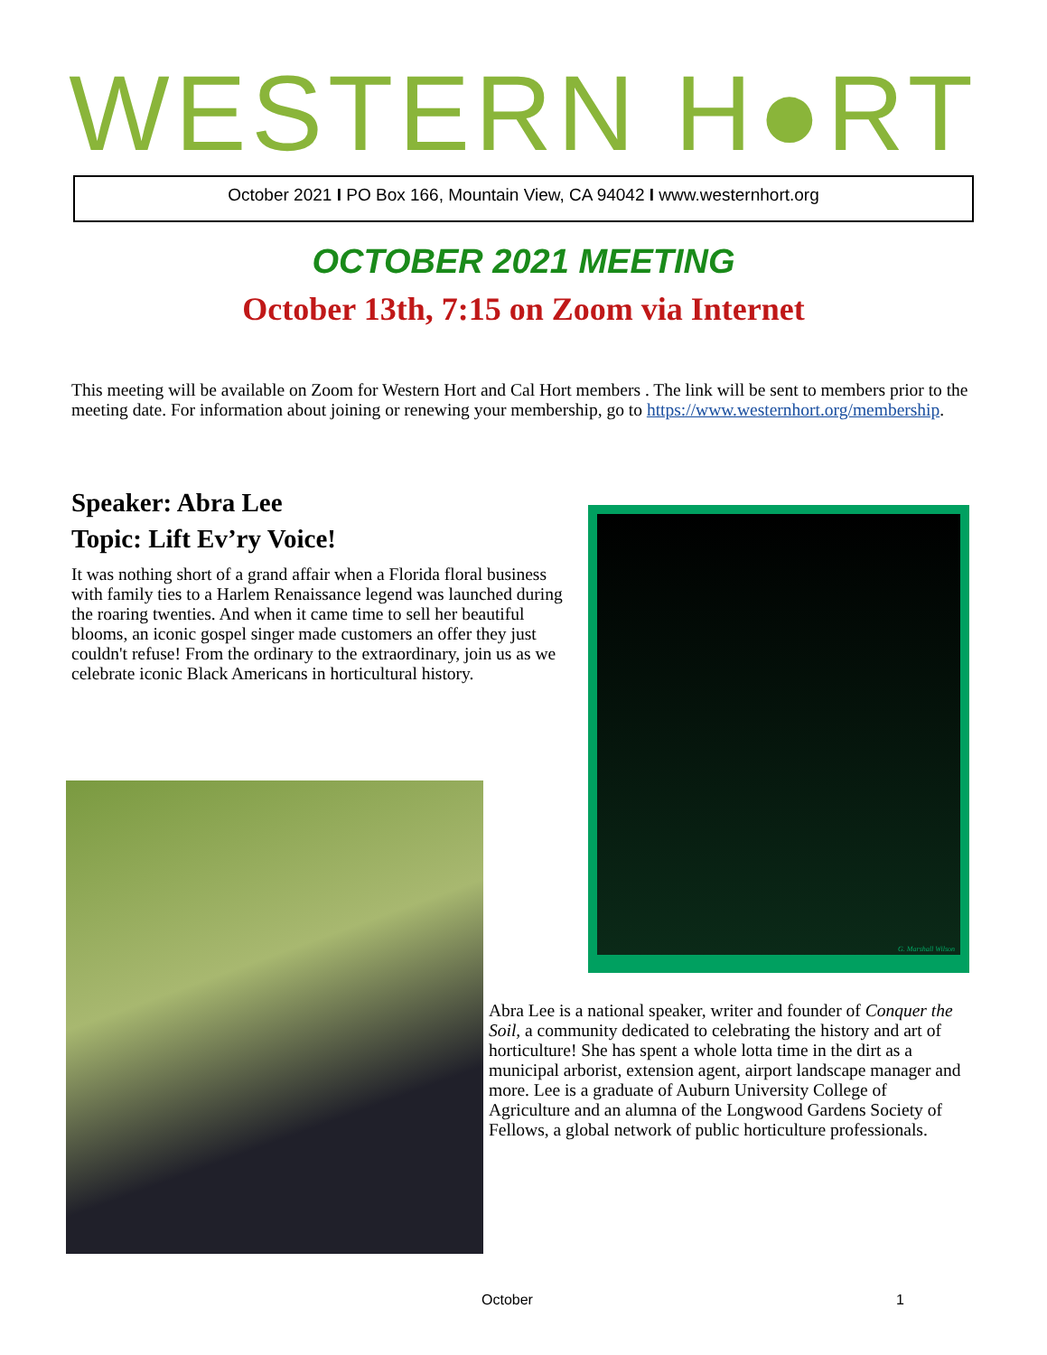WESTERN H●RT
October 2021 I PO Box 166, Mountain View, CA 94042 I www.westernhort.org
OCTOBER 2021 MEETING
October 13th, 7:15 on Zoom via Internet
This meeting will be available on Zoom for Western Hort and Cal Hort members . The link will be sent to members prior to the meeting date. For information about joining or renewing your membership, go to https://www.westernhort.org/membership.
Speaker: Abra Lee
Topic: Lift Ev’ry Voice!
It was nothing short of a grand affair when a Florida floral business with family ties to a Harlem Renaissance legend was launched during the roaring twenties. And when it came time to sell her beautiful blooms, an iconic gospel singer made customers an offer they just couldn't refuse! From the ordinary to the extraordinary, join us as we celebrate iconic Black Americans in horticultural history.
G. Marshall Wilson
Abra Lee is a national speaker, writer and founder of Conquer the Soil, a community dedicated to celebrating the history and art of horticulture! She has spent a whole lotta time in the dirt as a municipal arborist, extension agent, airport landscape manager and more. Lee is a graduate of Auburn University College of Agriculture and an alumna of the Longwood Gardens Society of Fellows, a global network of public horticulture professionals.
October 1